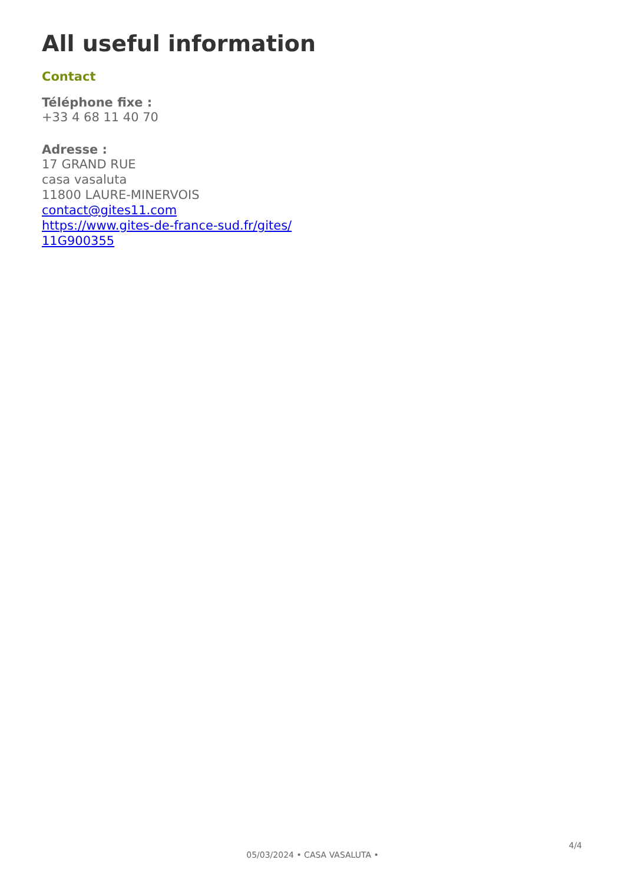All useful information
Contact
Téléphone fixe :
+33 4 68 11 40 70
Adresse :
17 GRAND RUE
casa vasaluta
11800 LAURE-MINERVOIS
contact@gites11.com
https://www.gites-de-france-sud.fr/gites/
11G900355
05/03/2024 • CASA VASALUTA •
4/4